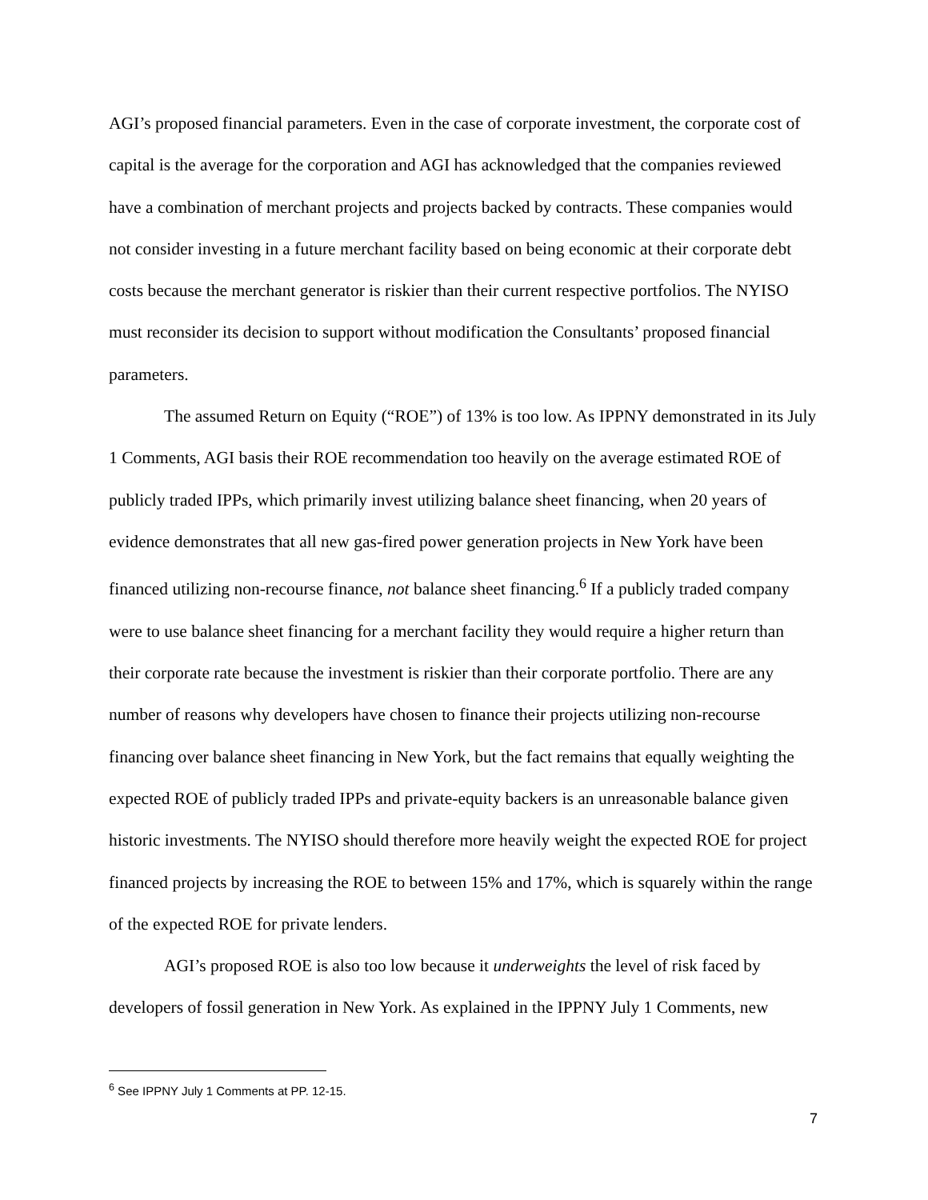AGI’s proposed financial parameters. Even in the case of corporate investment, the corporate cost of capital is the average for the corporation and AGI has acknowledged that the companies reviewed have a combination of merchant projects and projects backed by contracts. These companies would not consider investing in a future merchant facility based on being economic at their corporate debt costs because the merchant generator is riskier than their current respective portfolios. The NYISO must reconsider its decision to support without modification the Consultants’ proposed financial parameters.
The assumed Return on Equity (“ROE”) of 13% is too low. As IPPNY demonstrated in its July 1 Comments, AGI basis their ROE recommendation too heavily on the average estimated ROE of publicly traded IPPs, which primarily invest utilizing balance sheet financing, when 20 years of evidence demonstrates that all new gas-fired power generation projects in New York have been financed utilizing non-recourse finance, not balance sheet financing.<sup>6</sup> If a publicly traded company were to use balance sheet financing for a merchant facility they would require a higher return than their corporate rate because the investment is riskier than their corporate portfolio. There are any number of reasons why developers have chosen to finance their projects utilizing non-recourse financing over balance sheet financing in New York, but the fact remains that equally weighting the expected ROE of publicly traded IPPs and private-equity backers is an unreasonable balance given historic investments. The NYISO should therefore more heavily weight the expected ROE for project financed projects by increasing the ROE to between 15% and 17%, which is squarely within the range of the expected ROE for private lenders.
AGI’s proposed ROE is also too low because it underweights the level of risk faced by developers of fossil generation in New York. As explained in the IPPNY July 1 Comments, new
<sup>6</sup> See IPPNY July 1 Comments at PP. 12-15.
7